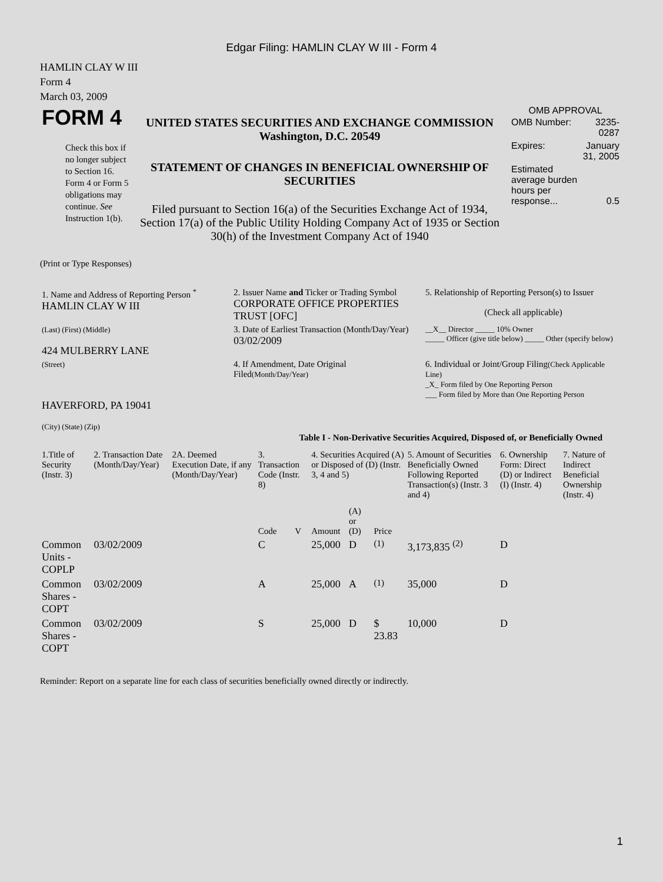Edgar Filing: HAMLIN CLAY W III - Form 4
HAMLIN CLAY W III
Form 4
March 03, 2009
| FORM 4 Check this box if no longer subject to Section 16. Form 4 or Form 5 obligations may continue. See Instruction 1(b). | UNITED STATES SECURITIES AND EXCHANGE COMMISSION Washington, D.C. 20549 STATEMENT OF CHANGES IN BENEFICIAL OWNERSHIP OF SECURITIES Filed pursuant to Section 16(a) of the Securities Exchange Act of 1934, Section 17(a) of the Public Utility Holding Company Act of 1935 or Section 30(h) of the Investment Company Act of 1940 | OMB APPROVAL / OMB Number: / 3235-0287 / / Expires: / January 31, 2005 / / Estimated average burden hours per response... / 0.5 / |
(Print or Type Responses)
| 1. Name and Address of Reporting Person <sup>*</sup> HAMLIN CLAY W III | 2. Issuer Name and Ticker or Trading Symbol CORPORATE OFFICE PROPERTIES TRUST [OFC] | 5. Relationship of Reporting Person(s) to Issuer (Check all applicable) |
| (Last) (First) (Middle) 424 MULBERRY LANE | 3. Date of Earliest Transaction (Month/Day/Year) 03/02/2009 | __X__ Director _____ 10% Owner _____ Officer (give title below) _____ Other (specify below) |
| (Street) HAVERFORD, PA 19041 (City) (State) (Zip) | 4. If Amendment, Date Original Filed (Month/Day/Year) | 6. Individual or Joint/Group Filing (Check Applicable Line) _X_ Form filed by One Reporting Person ___ Form filed by More than One Reporting Person |
Table I - Non-Derivative Securities Acquired, Disposed of, or Beneficially Owned
| 1.Title of Security (Instr. 3) | 2. Transaction Date (Month/Day/Year) | 2A. Deemed Execution Date, if any (Month/Day/Year) | 3. Transaction Code (Instr. 8) | | 4. Securities Acquired (A) or Disposed of (D) (Instr. 3, 4 and 5) | | | 5. Amount of Securities Beneficially Owned Following Reported Transaction(s) (Instr. 3 and 4) | 6. Ownership Form: Direct (D) or Indirect (I) (Instr. 4) | 7. Nature of Indirect Beneficial Ownership (Instr. 4) |
| --- | --- | --- | --- | --- | --- | --- | --- | --- | --- | --- |
| | | | Code | V | Amount | (A) or (D) | Price | | | |
| Common Units - COPLP | 03/02/2009 | | C | | 25,000 | D | <sup>(1)</sup> | 3,173,835 <sup>(2)</sup> | D | |
| Common Shares - COPT | 03/02/2009 | | A | | 25,000 | A | <sup>(1)</sup> | 35,000 | D | |
| Common Shares - COPT | 03/02/2009 | | S | | 25,000 | D | $ 23.83 | 10,000 | D | |
Reminder: Report on a separate line for each class of securities beneficially owned directly or indirectly.
1